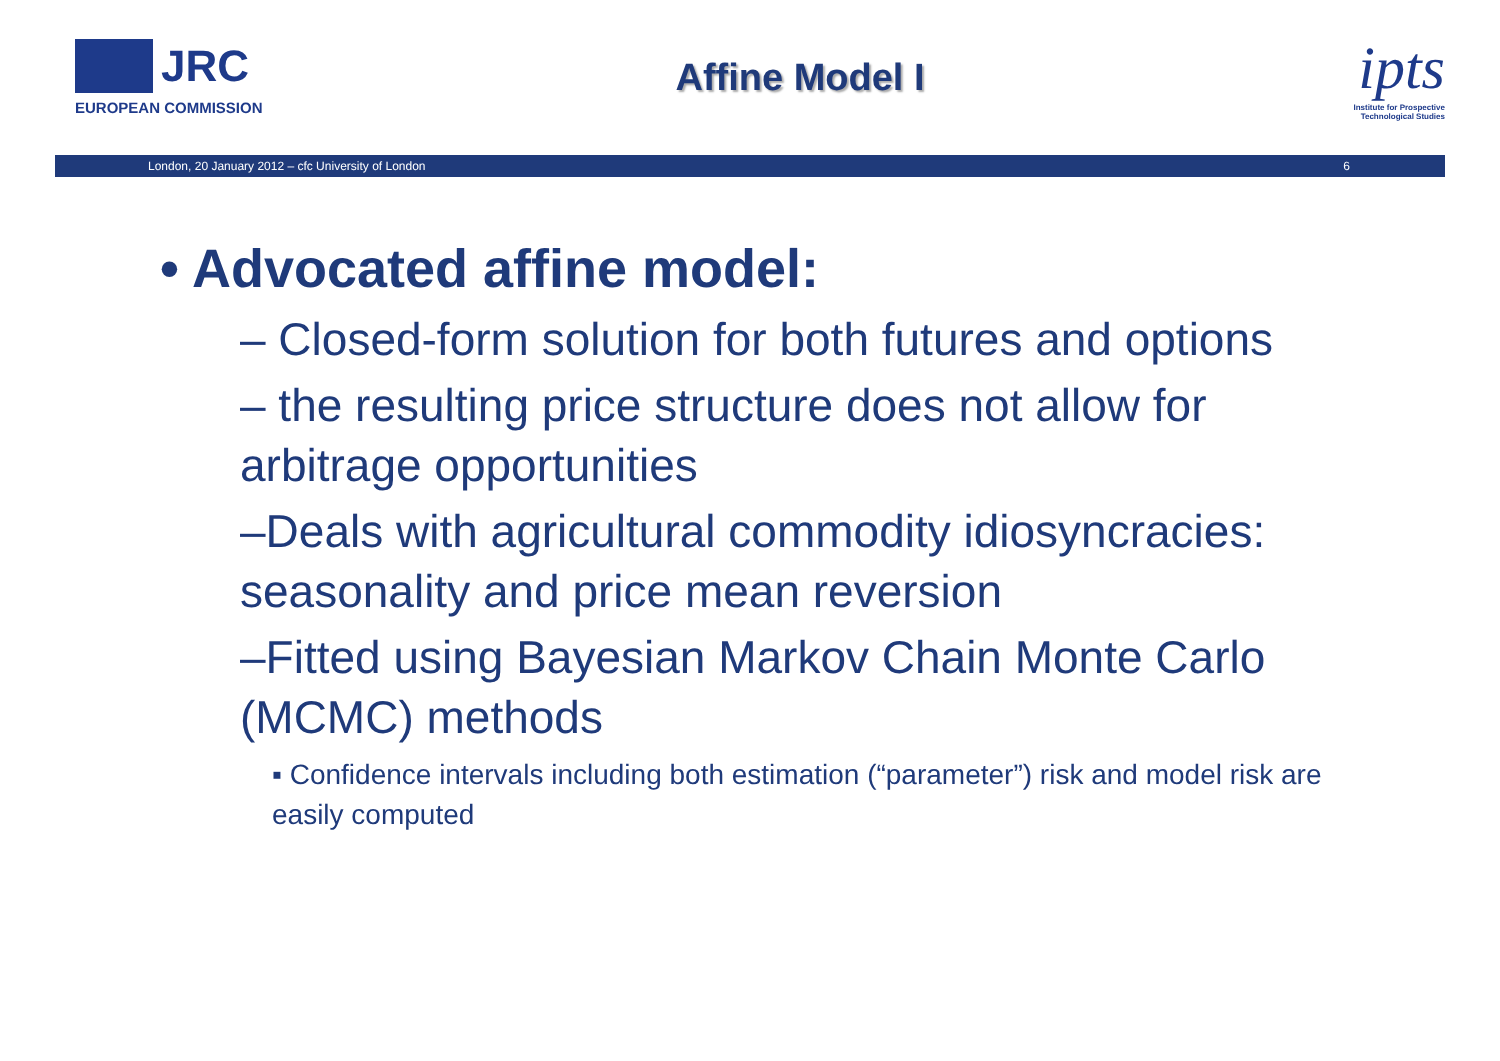JRC
EUROPEAN COMMISSION
Affine Model I
ipts
Institute for Prospective Technological Studies
London, 20 January 2012 – cfc University of London 6
• Advocated affine model:
– Closed-form solution for both futures and options
– the resulting price structure does not allow for arbitrage opportunities
–Deals with agricultural commodity idiosyncracies: seasonality and price mean reversion
–Fitted using Bayesian Markov Chain Monte Carlo (MCMC) methods
▪ Confidence intervals including both estimation (“parameter”) risk and model risk are easily computed